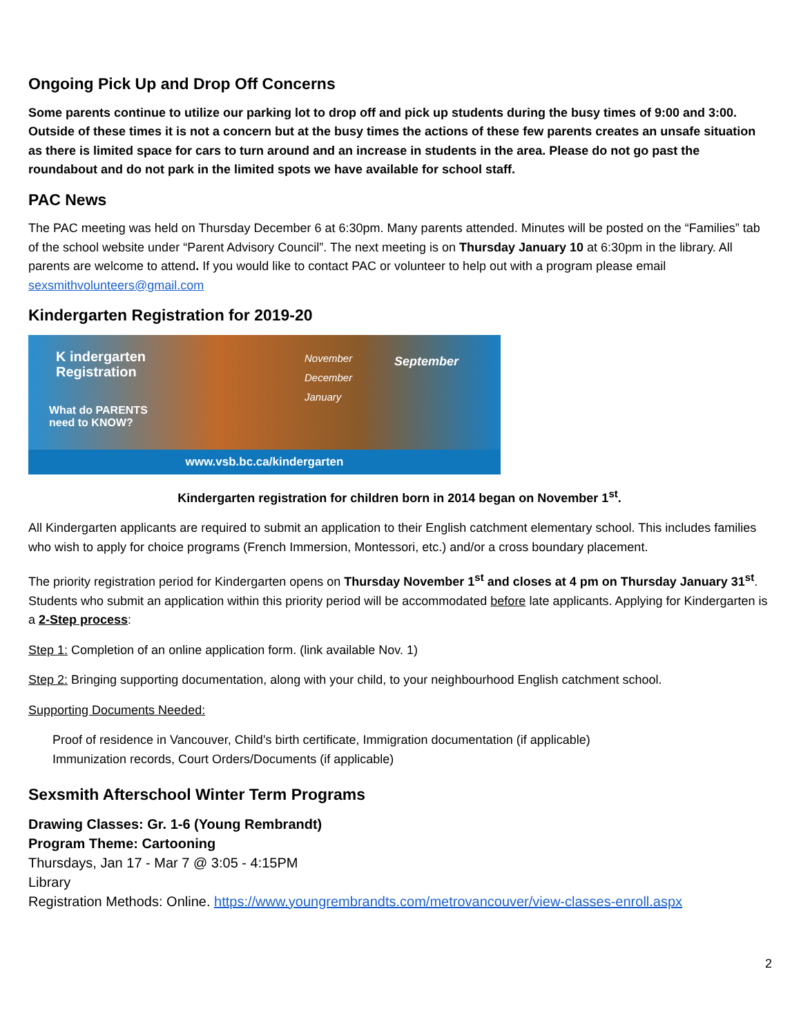Ongoing Pick Up and Drop Off Concerns
Some parents continue to utilize our parking lot to drop off and pick up students during the busy times of 9:00 and 3:00. Outside of these times it is not a concern but at the busy times the actions of these few parents creates an unsafe situation as there is limited space for cars to turn around and an increase in students in the area. Please do not go past the roundabout and do not park in the limited spots we have available for school staff.
PAC News
The PAC meeting was held on Thursday December 6 at 6:30pm. Many parents attended. Minutes will be posted on the “Families” tab of the school website under “Parent Advisory Council”. The next meeting is on Thursday January 10 at 6:30pm in the library. All parents are welcome to attend. If you would like to contact PAC or volunteer to help out with a program please email sexsmithvolunteers@gmail.com
Kindergarten Registration for 2019-20
K indergarten
Registration
What do PARENTS
need to KNOW?
November
December
January
September
www.vsb.bc.ca/kindergarten
Kindergarten registration for children born in 2014 began on November 1<sup>st</sup>.
All Kindergarten applicants are required to submit an application to their English catchment elementary school. This includes families who wish to apply for choice programs (French Immersion, Montessori, etc.) and/or a cross boundary placement.
The priority registration period for Kindergarten opens on Thursday November 1<sup>st</sup> and closes at 4 pm on Thursday January 31<sup>st</sup>. Students who submit an application within this priority period will be accommodated before late applicants. Applying for Kindergarten is a 2-Step process:
Step 1: Completion of an online application form. (link available Nov. 1)
Step 2: Bringing supporting documentation, along with your child, to your neighbourhood English catchment school.
Supporting Documents Needed:
Proof of residence in Vancouver, Child’s birth certificate, Immigration documentation (if applicable)
Immunization records, Court Orders/Documents (if applicable)
Sexsmith Afterschool Winter Term Programs
Drawing Classes: Gr. 1-6 (Young Rembrandt)
Program Theme: Cartooning
Thursdays, Jan 17 - Mar 7 @ 3:05 - 4:15PM
Library
Registration Methods: Online. https://www.youngrembrandts.com/metrovancouver/view-classes-enroll.aspx
2